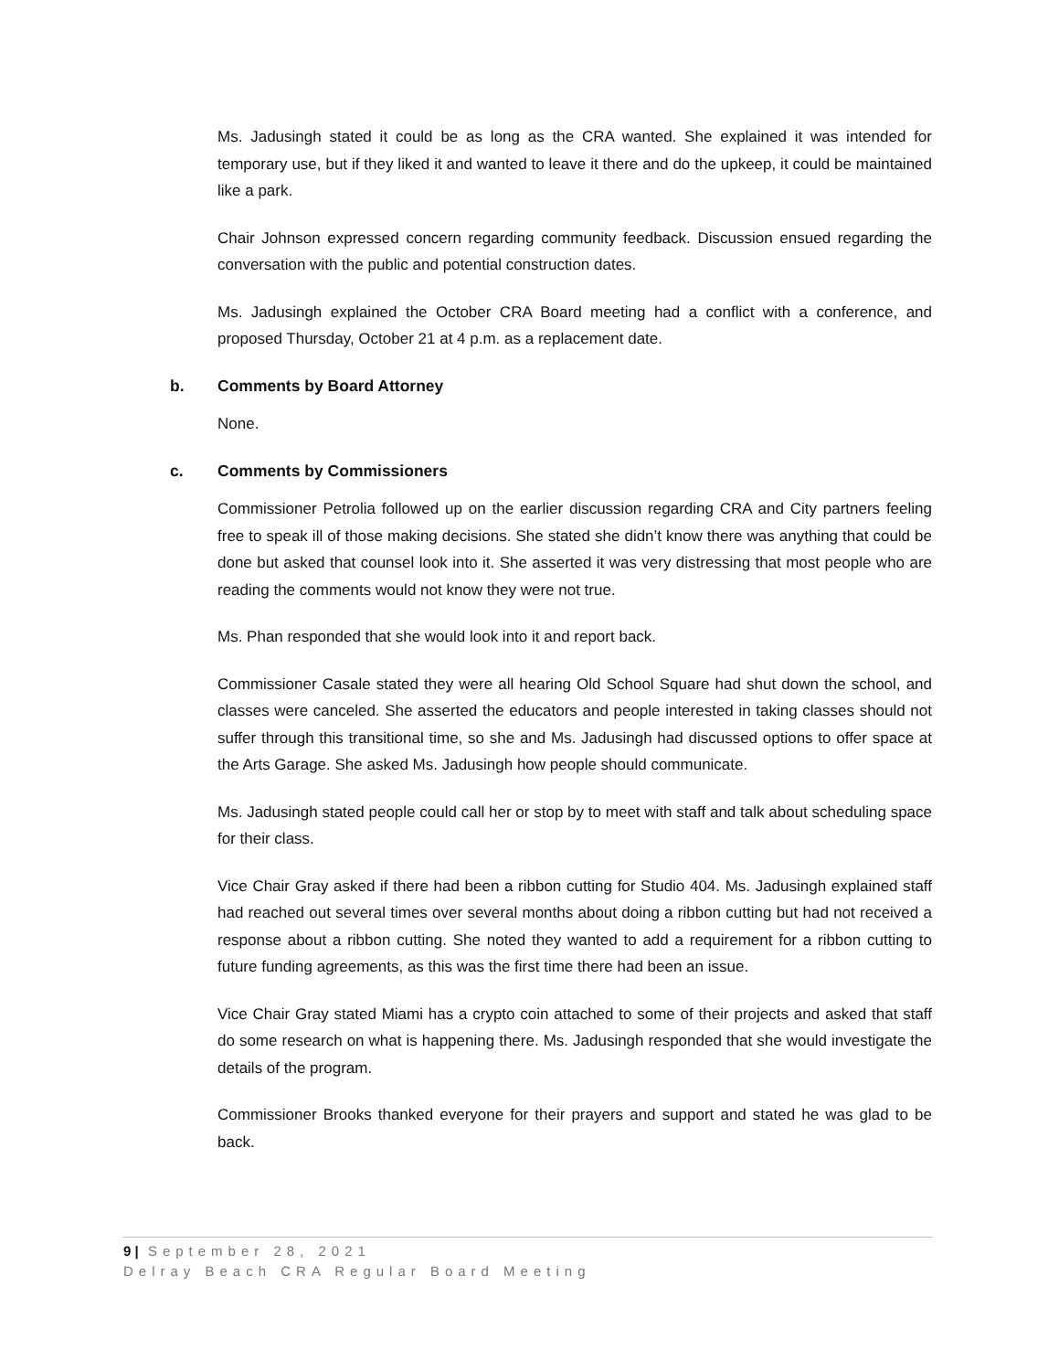Ms. Jadusingh stated it could be as long as the CRA wanted. She explained it was intended for temporary use, but if they liked it and wanted to leave it there and do the upkeep, it could be maintained like a park.
Chair Johnson expressed concern regarding community feedback. Discussion ensued regarding the conversation with the public and potential construction dates.
Ms. Jadusingh explained the October CRA Board meeting had a conflict with a conference, and proposed Thursday, October 21 at 4 p.m. as a replacement date.
b. Comments by Board Attorney
None.
c. Comments by Commissioners
Commissioner Petrolia followed up on the earlier discussion regarding CRA and City partners feeling free to speak ill of those making decisions. She stated she didn’t know there was anything that could be done but asked that counsel look into it. She asserted it was very distressing that most people who are reading the comments would not know they were not true.
Ms. Phan responded that she would look into it and report back.
Commissioner Casale stated they were all hearing Old School Square had shut down the school, and classes were canceled. She asserted the educators and people interested in taking classes should not suffer through this transitional time, so she and Ms. Jadusingh had discussed options to offer space at the Arts Garage. She asked Ms. Jadusingh how people should communicate.
Ms. Jadusingh stated people could call her or stop by to meet with staff and talk about scheduling space for their class.
Vice Chair Gray asked if there had been a ribbon cutting for Studio 404. Ms. Jadusingh explained staff had reached out several times over several months about doing a ribbon cutting but had not received a response about a ribbon cutting. She noted they wanted to add a requirement for a ribbon cutting to future funding agreements, as this was the first time there had been an issue.
Vice Chair Gray stated Miami has a crypto coin attached to some of their projects and asked that staff do some research on what is happening there. Ms. Jadusingh responded that she would investigate the details of the program.
Commissioner Brooks thanked everyone for their prayers and support and stated he was glad to be back.
9 | September 28, 2021
Delray Beach CRA Regular Board Meeting